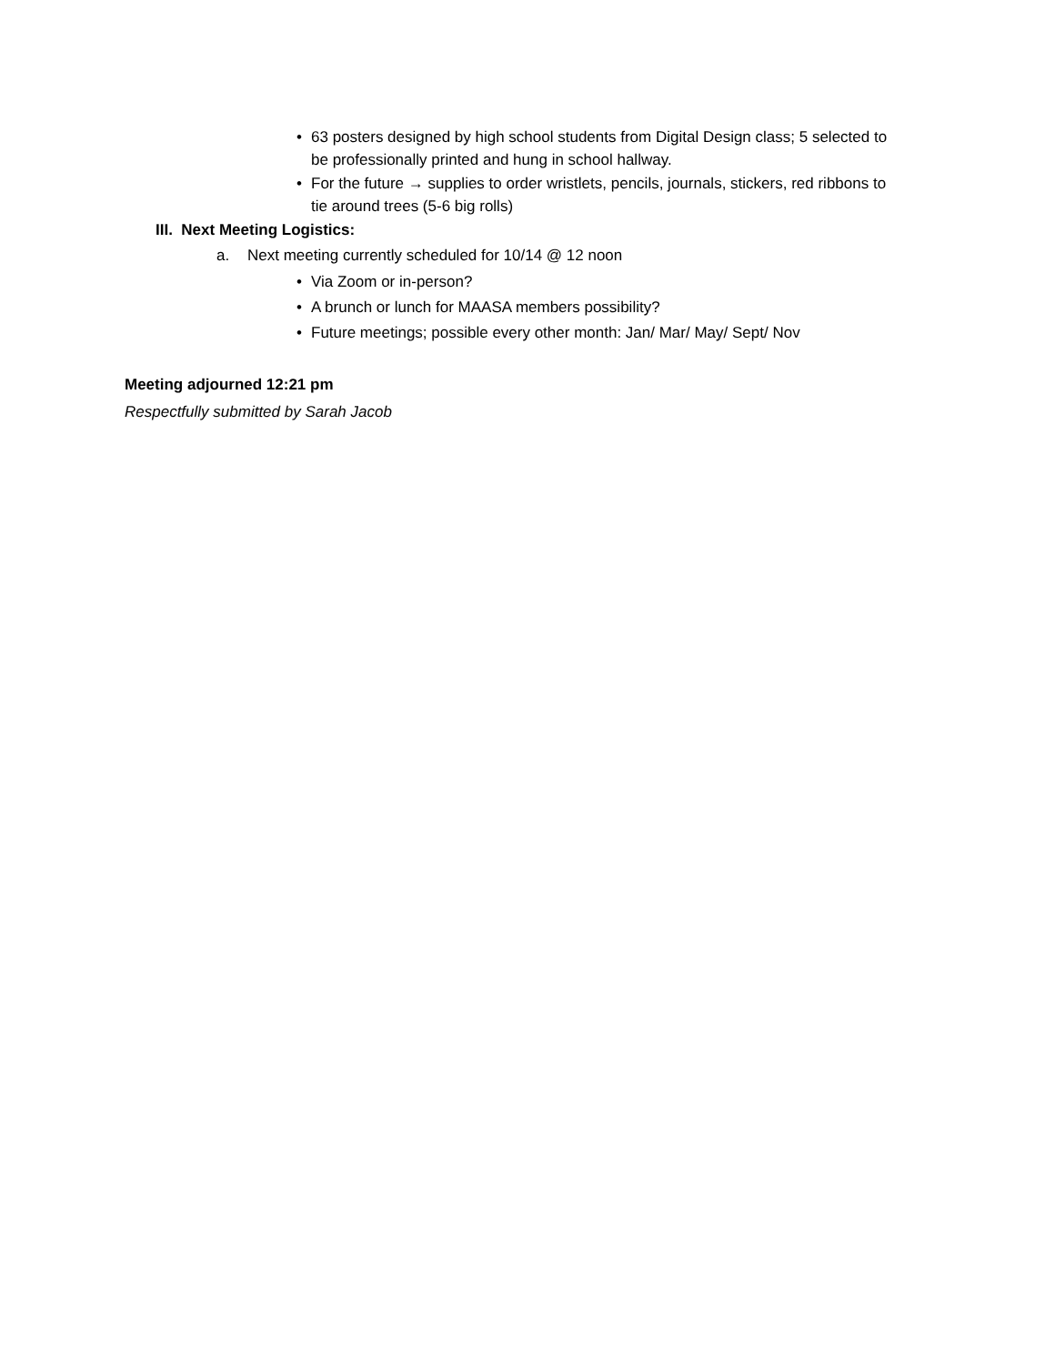• 63 posters designed by high school students from Digital Design class; 5 selected to be professionally printed and hung in school hallway.
• For the future → supplies to order wristlets, pencils, journals, stickers, red ribbons to tie around trees (5-6 big rolls)
III. Next Meeting Logistics:
a. Next meeting currently scheduled for 10/14 @ 12 noon
• Via Zoom or in-person?
• A brunch or lunch for MAASA members possibility?
• Future meetings; possible every other month: Jan/ Mar/ May/ Sept/ Nov
Meeting adjourned 12:21 pm
Respectfully submitted by Sarah Jacob